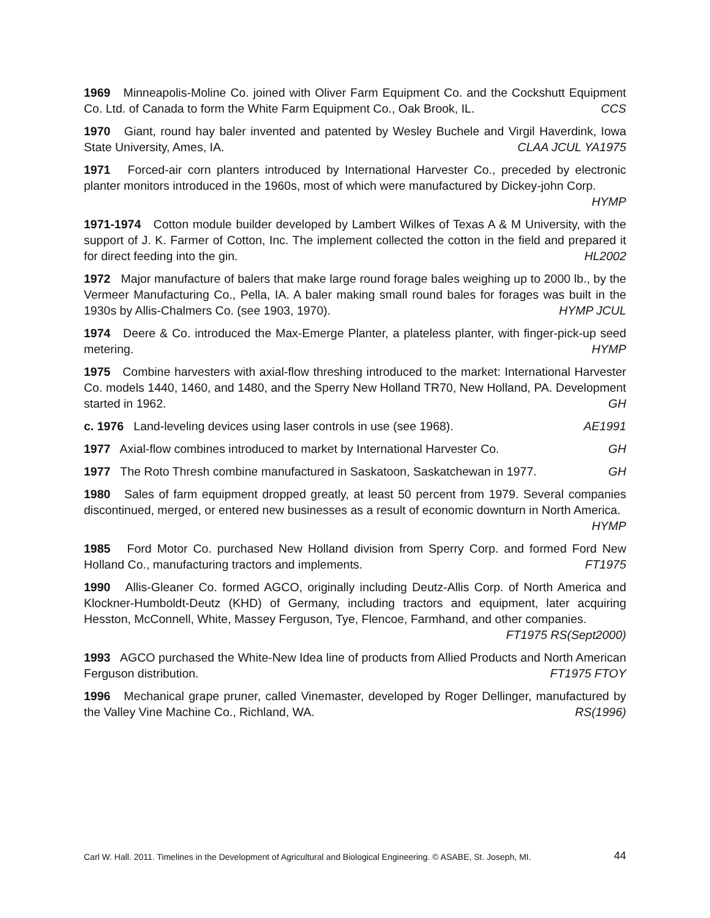1969 Minneapolis-Moline Co. joined with Oliver Farm Equipment Co. and the Cockshutt Equipment Co. Ltd. of Canada to form the White Farm Equipment Co., Oak Brook, IL. CCS
1970 Giant, round hay baler invented and patented by Wesley Buchele and Virgil Haverdink, Iowa State University, Ames, IA. CLAA JCUL YA1975
1971 Forced-air corn planters introduced by International Harvester Co., preceded by electronic planter monitors introduced in the 1960s, most of which were manufactured by Dickey-john Corp. HYMP
1971-1974 Cotton module builder developed by Lambert Wilkes of Texas A & M University, with the support of J. K. Farmer of Cotton, Inc. The implement collected the cotton in the field and prepared it for direct feeding into the gin. HL2002
1972 Major manufacture of balers that make large round forage bales weighing up to 2000 lb., by the Vermeer Manufacturing Co., Pella, IA. A baler making small round bales for forages was built in the 1930s by Allis-Chalmers Co. (see 1903, 1970). HYMP JCUL
1974 Deere & Co. introduced the Max-Emerge Planter, a plateless planter, with finger-pick-up seed metering. HYMP
1975 Combine harvesters with axial-flow threshing introduced to the market: International Harvester Co. models 1440, 1460, and 1480, and the Sperry New Holland TR70, New Holland, PA. Development started in 1962. GH
c. 1976 Land-leveling devices using laser controls in use (see 1968). AE1991
1977 Axial-flow combines introduced to market by International Harvester Co. GH
1977 The Roto Thresh combine manufactured in Saskatoon, Saskatchewan in 1977. GH
1980 Sales of farm equipment dropped greatly, at least 50 percent from 1979. Several companies discontinued, merged, or entered new businesses as a result of economic downturn in North America. HYMP
1985 Ford Motor Co. purchased New Holland division from Sperry Corp. and formed Ford New Holland Co., manufacturing tractors and implements. FT1975
1990 Allis-Gleaner Co. formed AGCO, originally including Deutz-Allis Corp. of North America and Klockner-Humboldt-Deutz (KHD) of Germany, including tractors and equipment, later acquiring Hesston, McConnell, White, Massey Ferguson, Tye, Flencoe, Farmhand, and other companies. FT1975 RS(Sept2000)
1993 AGCO purchased the White-New Idea line of products from Allied Products and North American Ferguson distribution. FT1975 FTOY
1996 Mechanical grape pruner, called Vinemaster, developed by Roger Dellinger, manufactured by the Valley Vine Machine Co., Richland, WA. RS(1996)
Carl W. Hall. 2011. Timelines in the Development of Agricultural and Biological Engineering. © ASABE, St. Joseph, MI. 44